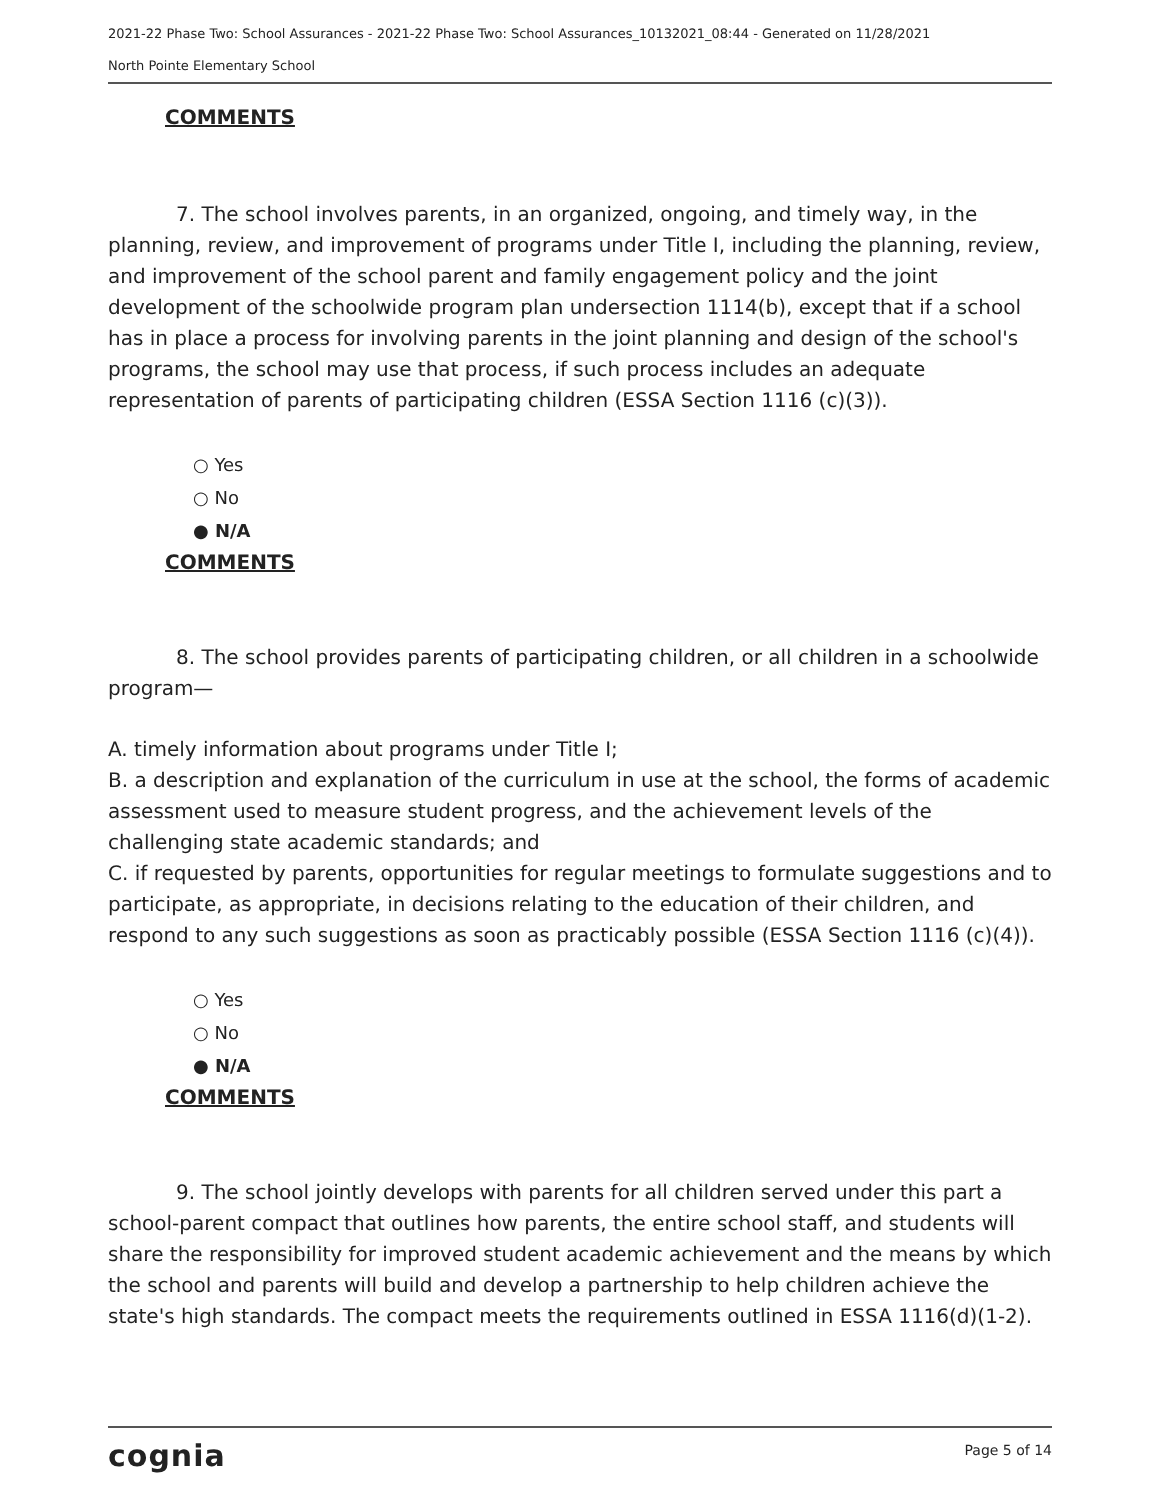2021-22 Phase Two: School Assurances - 2021-22 Phase Two: School Assurances_10132021_08:44 - Generated on 11/28/2021
North Pointe Elementary School
COMMENTS
7. The school involves parents, in an organized, ongoing, and timely way, in the planning, review, and improvement of programs under Title I, including the planning, review, and improvement of the school parent and family engagement policy and the joint development of the schoolwide program plan undersection 1114(b), except that if a school has in place a process for involving parents in the joint planning and design of the school's programs, the school may use that process, if such process includes an adequate representation of parents of participating children (ESSA Section 1116 (c)(3)).
○ Yes
○ No
● N/A
COMMENTS
8. The school provides parents of participating children, or all children in a schoolwide program—
A. timely information about programs under Title I;
B. a description and explanation of the curriculum in use at the school, the forms of academic assessment used to measure student progress, and the achievement levels of the challenging state academic standards; and
C. if requested by parents, opportunities for regular meetings to formulate suggestions and to participate, as appropriate, in decisions relating to the education of their children, and respond to any such suggestions as soon as practicably possible (ESSA Section 1116 (c)(4)).
○ Yes
○ No
● N/A
COMMENTS
9. The school jointly develops with parents for all children served under this part a school-parent compact that outlines how parents, the entire school staff, and students will share the responsibility for improved student academic achievement and the means by which the school and parents will build and develop a partnership to help children achieve the state's high standards. The compact meets the requirements outlined in ESSA 1116(d)(1-2).
cognia Page 5 of 14